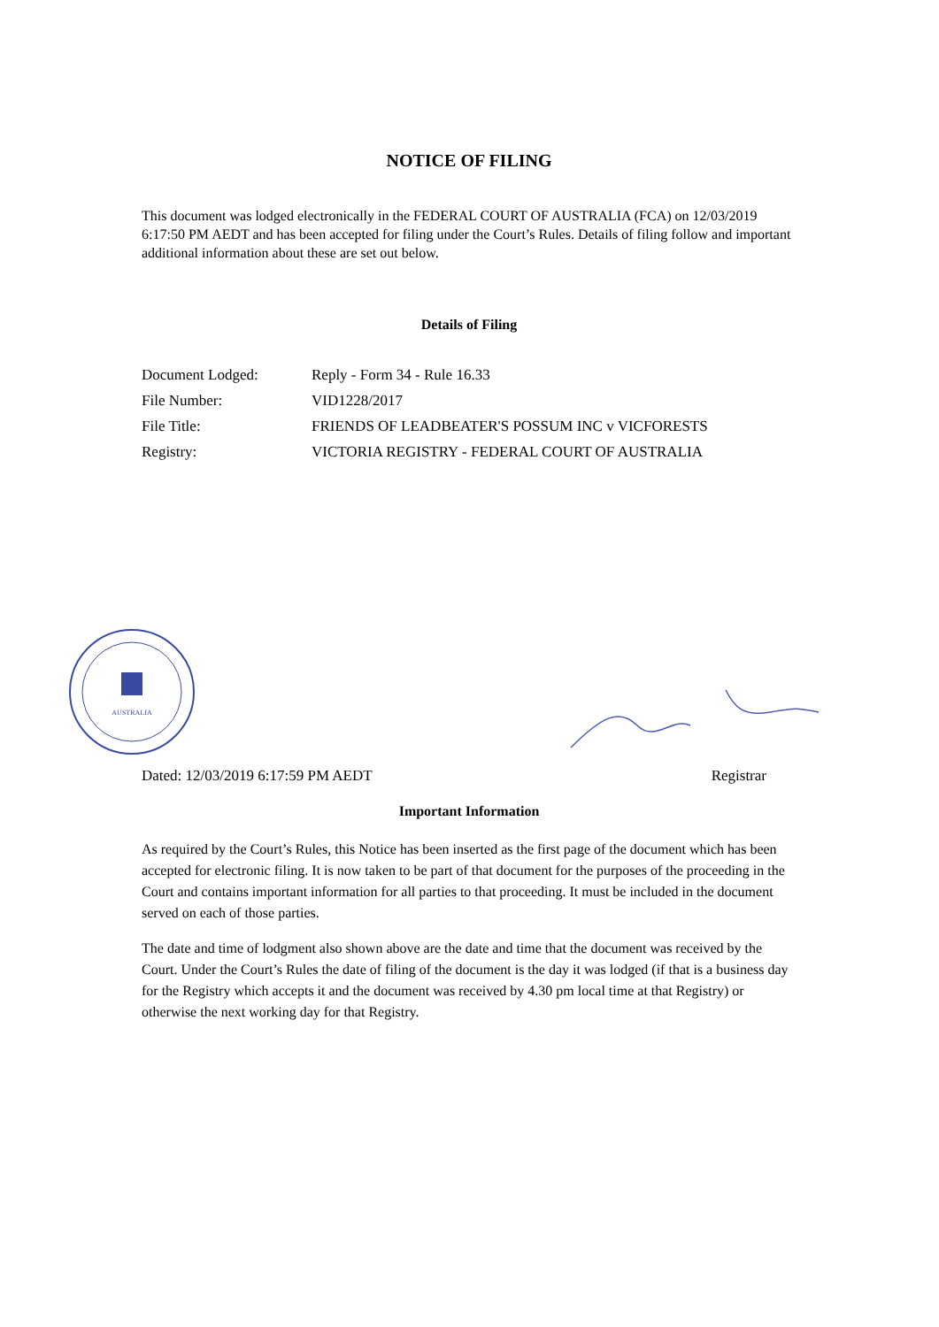NOTICE OF FILING
This document was lodged electronically in the FEDERAL COURT OF AUSTRALIA (FCA) on 12/03/2019 6:17:50 PM AEDT and has been accepted for filing under the Court’s Rules. Details of filing follow and important additional information about these are set out below.
Details of Filing
| Document Lodged: | Reply - Form 34 - Rule 16.33 |
| File Number: | VID1228/2017 |
| File Title: | FRIENDS OF LEADBEATER'S POSSUM INC v VICFORESTS |
| Registry: | VICTORIA REGISTRY - FEDERAL COURT OF AUSTRALIA |
AUSTRALIA
Dated: 12/03/2019 6:17:59 PM AEDT
Registrar
Important Information
As required by the Court’s Rules, this Notice has been inserted as the first page of the document which has been accepted for electronic filing. It is now taken to be part of that document for the purposes of the proceeding in the Court and contains important information for all parties to that proceeding. It must be included in the document served on each of those parties.
The date and time of lodgment also shown above are the date and time that the document was received by the Court. Under the Court’s Rules the date of filing of the document is the day it was lodged (if that is a business day for the Registry which accepts it and the document was received by 4.30 pm local time at that Registry) or otherwise the next working day for that Registry.